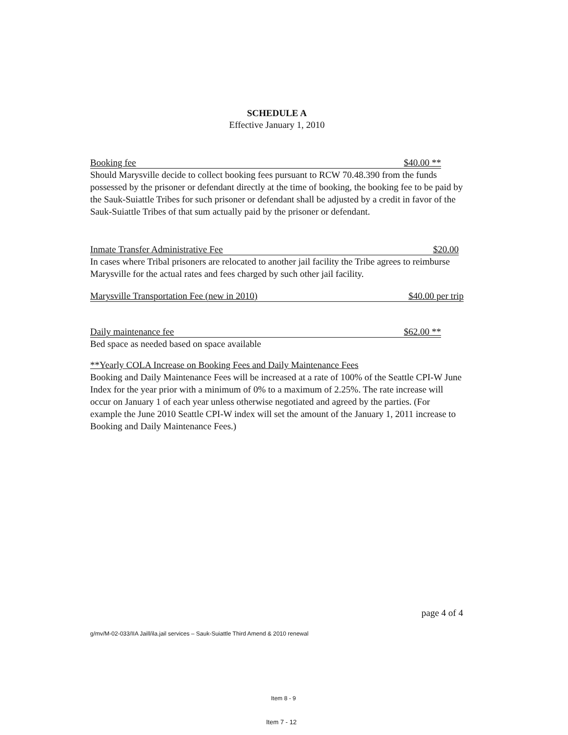SCHEDULE A
Effective January 1, 2010
Booking fee $40.00 **
Should Marysville decide to collect booking fees pursuant to RCW 70.48.390 from the funds possessed by the prisoner or defendant directly at the time of booking, the booking fee to be paid by the Sauk-Suiattle Tribes for such prisoner or defendant shall be adjusted by a credit in favor of the Sauk-Suiattle Tribes of that sum actually paid by the prisoner or defendant.
Inmate Transfer Administrative Fee $20.00
In cases where Tribal prisoners are relocated to another jail facility the Tribe agrees to reimburse Marysville for the actual rates and fees charged by such other jail facility.
Marysville Transportation Fee (new in 2010) $40.00 per trip
Daily maintenance fee $62.00 **
Bed space as needed based on space available
**Yearly COLA Increase on Booking Fees and Daily Maintenance Fees
Booking and Daily Maintenance Fees will be increased at a rate of 100% of the Seattle CPI-W June Index for the year prior with a minimum of 0% to a maximum of 2.25%. The rate increase will occur on January 1 of each year unless otherwise negotiated and agreed by the parties. (For example the June 2010 Seattle CPI-W index will set the amount of the January 1, 2011 increase to Booking and Daily Maintenance Fees.)
page 4 of 4
g/mv/M-02-033/IIA Jaill/ila.jail services – Sauk-Suiattle Third Amend & 2010 renewal
Item 8 - 9
Item 7 - 12